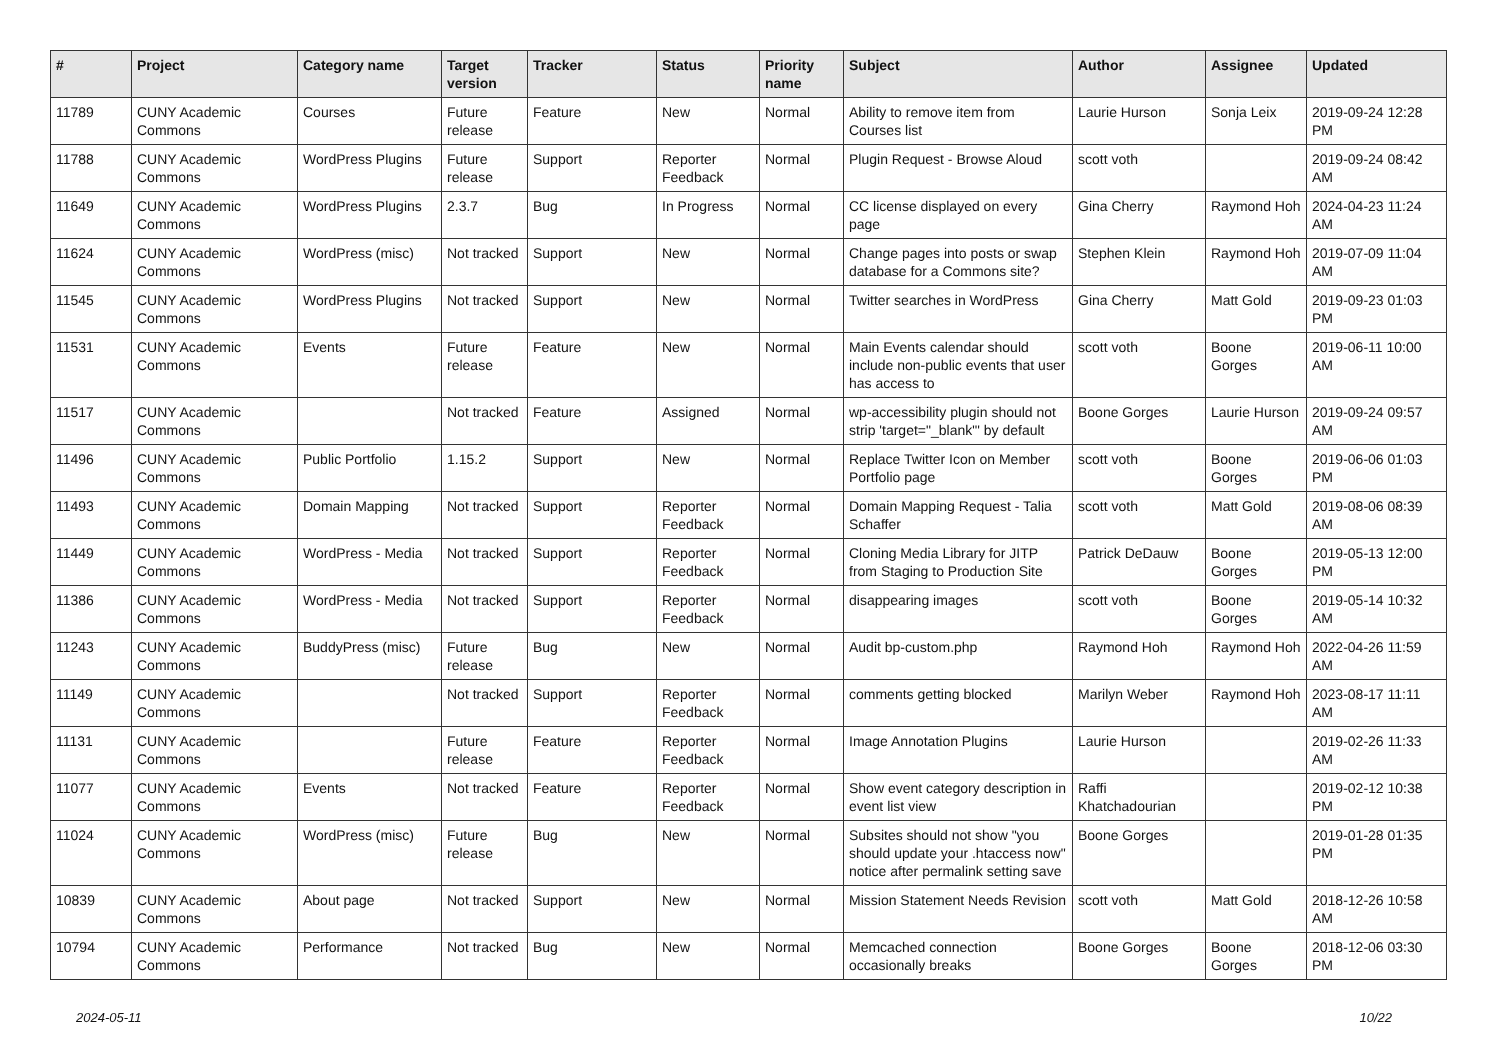| # | Project | Category name | Target version | Tracker | Status | Priority name | Subject | Author | Assignee | Updated |
| --- | --- | --- | --- | --- | --- | --- | --- | --- | --- | --- |
| 11789 | CUNY Academic Commons | Courses | Future release | Feature | New | Normal | Ability to remove item from Courses list | Laurie Hurson | Sonja Leix | 2019-09-24 12:28 PM |
| 11788 | CUNY Academic Commons | WordPress Plugins | Future release | Support | Reporter Feedback | Normal | Plugin Request - Browse Aloud | scott voth | | 2019-09-24 08:42 AM |
| 11649 | CUNY Academic Commons | WordPress Plugins | 2.3.7 | Bug | In Progress | Normal | CC license displayed on every page | Gina Cherry | Raymond Hoh | 2024-04-23 11:24 AM |
| 11624 | CUNY Academic Commons | WordPress (misc) | Not tracked | Support | New | Normal | Change pages into posts or swap database for a Commons site? | Stephen Klein | Raymond Hoh | 2019-07-09 11:04 AM |
| 11545 | CUNY Academic Commons | WordPress Plugins | Not tracked | Support | New | Normal | Twitter searches in WordPress | Gina Cherry | Matt Gold | 2019-09-23 01:03 PM |
| 11531 | CUNY Academic Commons | Events | Future release | Feature | New | Normal | Main Events calendar should include non-public events that user has access to | scott voth | Boone Gorges | 2019-06-11 10:00 AM |
| 11517 | CUNY Academic Commons | | Not tracked | Feature | Assigned | Normal | wp-accessibility plugin should not strip 'target="_blank"' by default | Boone Gorges | Laurie Hurson | 2019-09-24 09:57 AM |
| 11496 | CUNY Academic Commons | Public Portfolio | 1.15.2 | Support | New | Normal | Replace Twitter Icon on Member Portfolio page | scott voth | Boone Gorges | 2019-06-06 01:03 PM |
| 11493 | CUNY Academic Commons | Domain Mapping | Not tracked | Support | Reporter Feedback | Normal | Domain Mapping Request - Talia Schaffer | scott voth | Matt Gold | 2019-08-06 08:39 AM |
| 11449 | CUNY Academic Commons | WordPress - Media | Not tracked | Support | Reporter Feedback | Normal | Cloning Media Library for JITP from Staging to Production Site | Patrick DeDauw | Boone Gorges | 2019-05-13 12:00 PM |
| 11386 | CUNY Academic Commons | WordPress - Media | Not tracked | Support | Reporter Feedback | Normal | disappearing images | scott voth | Boone Gorges | 2019-05-14 10:32 AM |
| 11243 | CUNY Academic Commons | BuddyPress (misc) | Future release | Bug | New | Normal | Audit bp-custom.php | Raymond Hoh | Raymond Hoh | 2022-04-26 11:59 AM |
| 11149 | CUNY Academic Commons | | Not tracked | Support | Reporter Feedback | Normal | comments getting blocked | Marilyn Weber | Raymond Hoh | 2023-08-17 11:11 AM |
| 11131 | CUNY Academic Commons | | Future release | Feature | Reporter Feedback | Normal | Image Annotation Plugins | Laurie Hurson | | 2019-02-26 11:33 AM |
| 11077 | CUNY Academic Commons | Events | Not tracked | Feature | Reporter Feedback | Normal | Show event category description in event list view | Raffi Khatchadourian | | 2019-02-12 10:38 PM |
| 11024 | CUNY Academic Commons | WordPress (misc) | Future release | Bug | New | Normal | Subsites should not show "you should update your .htaccess now" notice after permalink setting save | Boone Gorges | | 2019-01-28 01:35 PM |
| 10839 | CUNY Academic Commons | About page | Not tracked | Support | New | Normal | Mission Statement Needs Revision | scott voth | Matt Gold | 2018-12-26 10:58 AM |
| 10794 | CUNY Academic Commons | Performance | Not tracked | Bug | New | Normal | Memcached connection occasionally breaks | Boone Gorges | Boone Gorges | 2018-12-06 03:30 PM |
2024-05-11 10/22